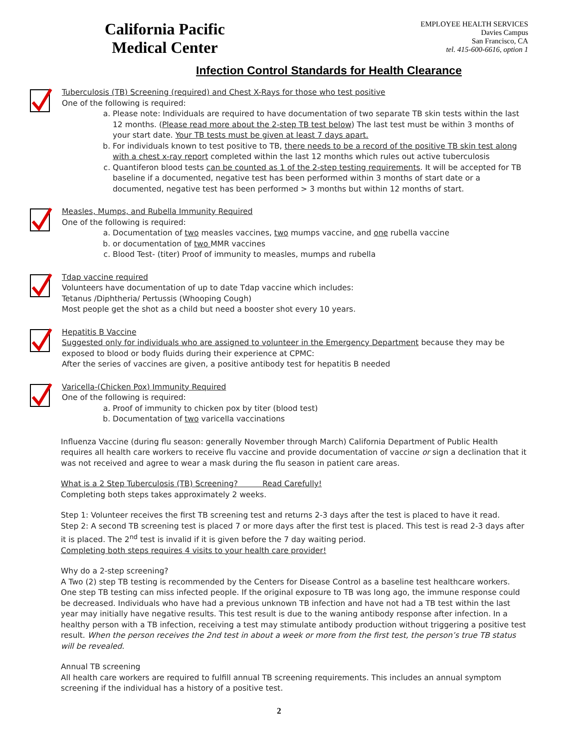California Pacific
Medical Center
EMPLOYEE HEALTH SERVICES
Davies Campus
San Francisco, CA
tel. 415-600-6616, option 1
Infection Control Standards for Health Clearance
Tuberculosis (TB) Screening (required) and Chest X-Rays for those who test positive
One of the following is required:
a. Please note: Individuals are required to have documentation of two separate TB skin tests within the last 12 months. (Please read more about the 2-step TB test below) The last test must be within 3 months of your start date. Your TB tests must be given at least 7 days apart.
b. For individuals known to test positive to TB, there needs to be a record of the positive TB skin test along with a chest x-ray report completed within the last 12 months which rules out active tuberculosis
c. Quantiferon blood tests can be counted as 1 of the 2-step testing requirements. It will be accepted for TB baseline if a documented, negative test has been performed within 3 months of start date or a documented, negative test has been performed > 3 months but within 12 months of start.
Measles, Mumps, and Rubella Immunity Required
One of the following is required:
a. Documentation of two measles vaccines, two mumps vaccine, and one rubella vaccine
b. or documentation of two MMR vaccines
c. Blood Test- (titer) Proof of immunity to measles, mumps and rubella
Tdap vaccine required
Volunteers have documentation of up to date Tdap vaccine which includes:
Tetanus /Diphtheria/ Pertussis (Whooping Cough)
Most people get the shot as a child but need a booster shot every 10 years.
Hepatitis B Vaccine
Suggested only for individuals who are assigned to volunteer in the Emergency Department because they may be exposed to blood or body fluids during their experience at CPMC:
After the series of vaccines are given, a positive antibody test for hepatitis B needed
Varicella-(Chicken Pox) Immunity Required
One of the following is required:
a. Proof of immunity to chicken pox by titer (blood test)
b. Documentation of two varicella vaccinations
Influenza Vaccine (during flu season: generally November through March) California Department of Public Health requires all health care workers to receive flu vaccine and provide documentation of vaccine or sign a declination that it was not received and agree to wear a mask during the flu season in patient care areas.
What is a 2 Step Tuberculosis (TB) Screening? Read Carefully!
Completing both steps takes approximately 2 weeks.
Step 1: Volunteer receives the first TB screening test and returns 2-3 days after the test is placed to have it read.
Step 2: A second TB screening test is placed 7 or more days after the first test is placed. This test is read 2-3 days after it is placed. The 2<sup>nd</sup> test is invalid if it is given before the 7 day waiting period.
Completing both steps requires 4 visits to your health care provider!
Why do a 2-step screening?
A Two (2) step TB testing is recommended by the Centers for Disease Control as a baseline test healthcare workers. One step TB testing can miss infected people. If the original exposure to TB was long ago, the immune response could be decreased. Individuals who have had a previous unknown TB infection and have not had a TB test within the last year may initially have negative results. This test result is due to the waning antibody response after infection. In a healthy person with a TB infection, receiving a test may stimulate antibody production without triggering a positive test result. When the person receives the 2nd test in about a week or more from the first test, the person’s true TB status will be revealed.
Annual TB screening
All health care workers are required to fulfill annual TB screening requirements. This includes an annual symptom screening if the individual has a history of a positive test.
2